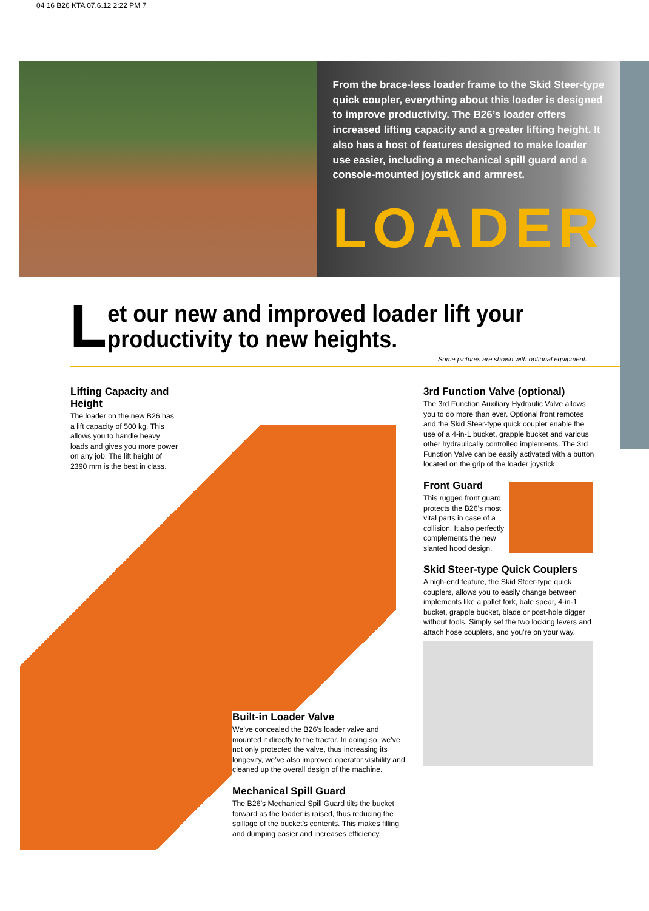04 16 B26 KTA 07.6.12 2:22 PM 7
From the brace-less loader frame to the Skid Steer-type quick coupler, everything about this loader is designed to improve productivity. The B26’s loader offers increased lifting capacity and a greater lifting height. It also has a host of features designed to make loader use easier, including a mechanical spill guard and a console-mounted joystick and armrest.
LOADER
L
et our new and improved loader lift your productivity to new heights.
Some pictures are shown with optional equipment.
Lifting Capacity and Height
The loader on the new B26 has a lift capacity of 500 kg. This allows you to handle heavy loads and gives you more power on any job. The lift height of 2390 mm is the best in class.
3rd Function Valve (optional)
The 3rd Function Auxiliary Hydraulic Valve allows you to do more than ever. Optional front remotes and the Skid Steer-type quick coupler enable the use of a 4-in-1 bucket, grapple bucket and various other hydraulically controlled implements. The 3rd Function Valve can be easily activated with a button located on the grip of the loader joystick.
Front Guard
This rugged front guard protects the B26’s most vital parts in case of a collision. It also perfectly complements the new slanted hood design.
Skid Steer-type Quick Couplers
A high-end feature, the Skid Steer-type quick couplers, allows you to easily change between implements like a pallet fork, bale spear, 4-in-1 bucket, grapple bucket, blade or post-hole digger without tools. Simply set the two locking levers and attach hose couplers, and you’re on your way.
Built-in Loader Valve
We’ve concealed the B26’s loader valve and mounted it directly to the tractor. In doing so, we’ve not only protected the valve, thus increasing its longevity, we’ve also improved operator visibility and cleaned up the overall design of the machine.
Mechanical Spill Guard
The B26’s Mechanical Spill Guard tilts the bucket forward as the loader is raised, thus reducing the spillage of the bucket’s contents. This makes filling and dumping easier and increases efficiency.